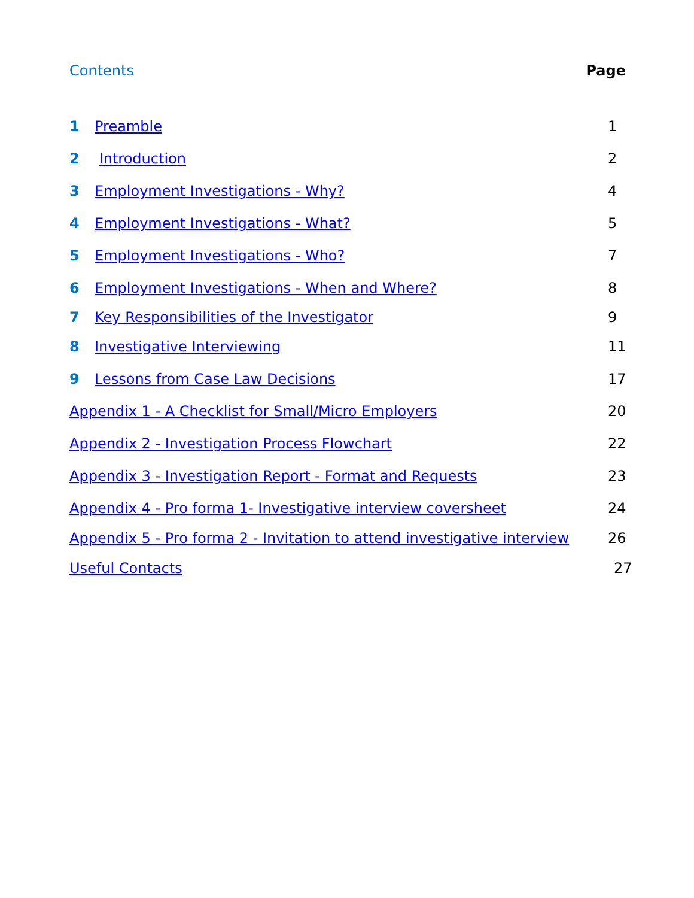Contents Page
1 Preamble 1
2 Introduction 2
3 Employment Investigations - Why? 4
4 Employment Investigations - What? 5
5 Employment Investigations - Who? 7
6 Employment Investigations - When and Where? 8
7 Key Responsibilities of the Investigator 9
8 Investigative Interviewing 11
9 Lessons from Case Law Decisions 17
Appendix 1 - A Checklist for Small/Micro Employers 20
Appendix 2 - Investigation Process Flowchart 22
Appendix 3 - Investigation Report - Format and Requests 23
Appendix 4 - Pro forma 1- Investigative interview coversheet 24
Appendix 5 - Pro forma 2 - Invitation to attend investigative interview 26
Useful Contacts 27